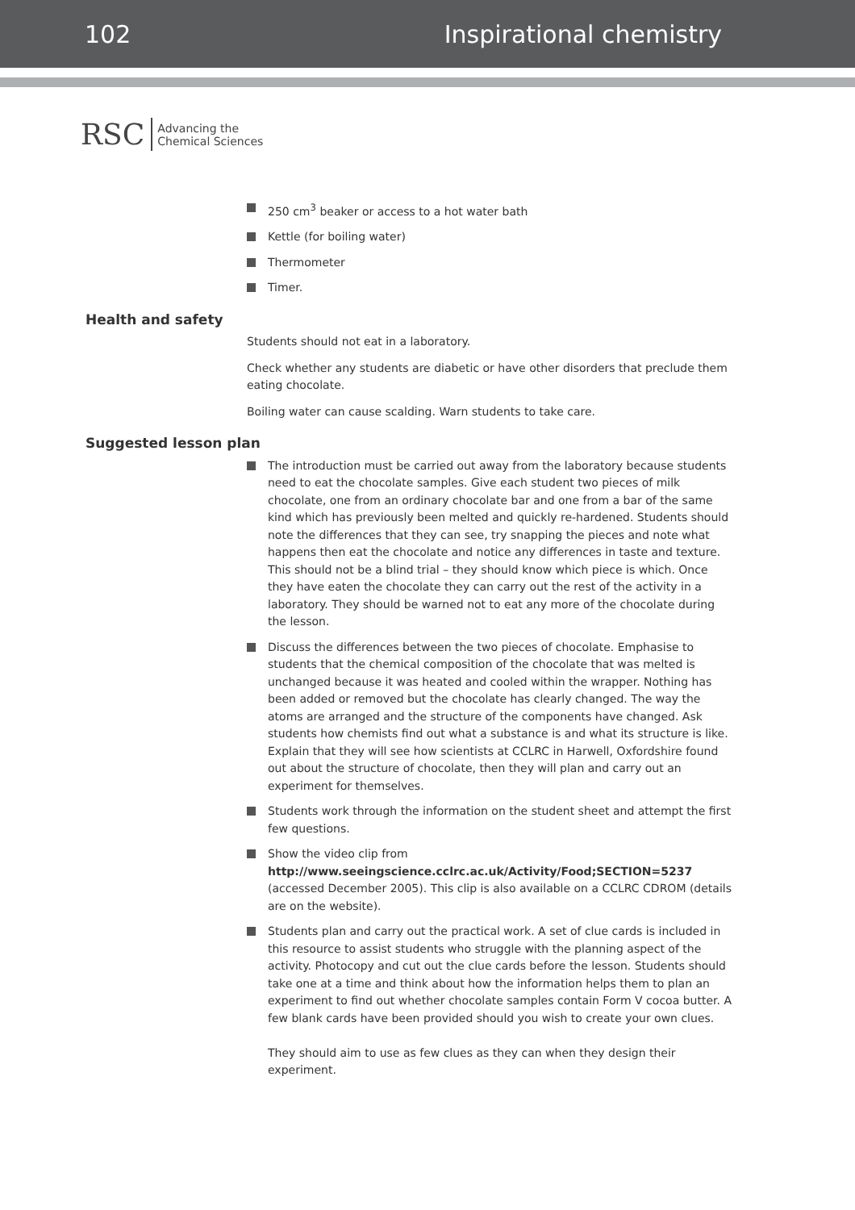102 Inspirational chemistry
RSC Advancing the
Chemical Sciences
250 cm<sup>3</sup> beaker or access to a hot water bath
Kettle (for boiling water)
Thermometer
Timer.
Health and safety
Students should not eat in a laboratory.
Check whether any students are diabetic or have other disorders that preclude them eating chocolate.
Boiling water can cause scalding. Warn students to take care.
Suggested lesson plan
The introduction must be carried out away from the laboratory because students need to eat the chocolate samples. Give each student two pieces of milk chocolate, one from an ordinary chocolate bar and one from a bar of the same kind which has previously been melted and quickly re-hardened. Students should note the differences that they can see, try snapping the pieces and note what happens then eat the chocolate and notice any differences in taste and texture. This should not be a blind trial – they should know which piece is which. Once they have eaten the chocolate they can carry out the rest of the activity in a laboratory. They should be warned not to eat any more of the chocolate during the lesson.
Discuss the differences between the two pieces of chocolate. Emphasise to students that the chemical composition of the chocolate that was melted is unchanged because it was heated and cooled within the wrapper. Nothing has been added or removed but the chocolate has clearly changed. The way the atoms are arranged and the structure of the components have changed. Ask students how chemists find out what a substance is and what its structure is like. Explain that they will see how scientists at CCLRC in Harwell, Oxfordshire found out about the structure of chocolate, then they will plan and carry out an experiment for themselves.
Students work through the information on the student sheet and attempt the first few questions.
Show the video clip from http://www.seeingscience.cclrc.ac.uk/Activity/Food;SECTION=5237 (accessed December 2005). This clip is also available on a CCLRC CDROM (details are on the website).
Students plan and carry out the practical work. A set of clue cards is included in this resource to assist students who struggle with the planning aspect of the activity. Photocopy and cut out the clue cards before the lesson. Students should take one at a time and think about how the information helps them to plan an experiment to find out whether chocolate samples contain Form V cocoa butter. A few blank cards have been provided should you wish to create your own clues.
They should aim to use as few clues as they can when they design their experiment.